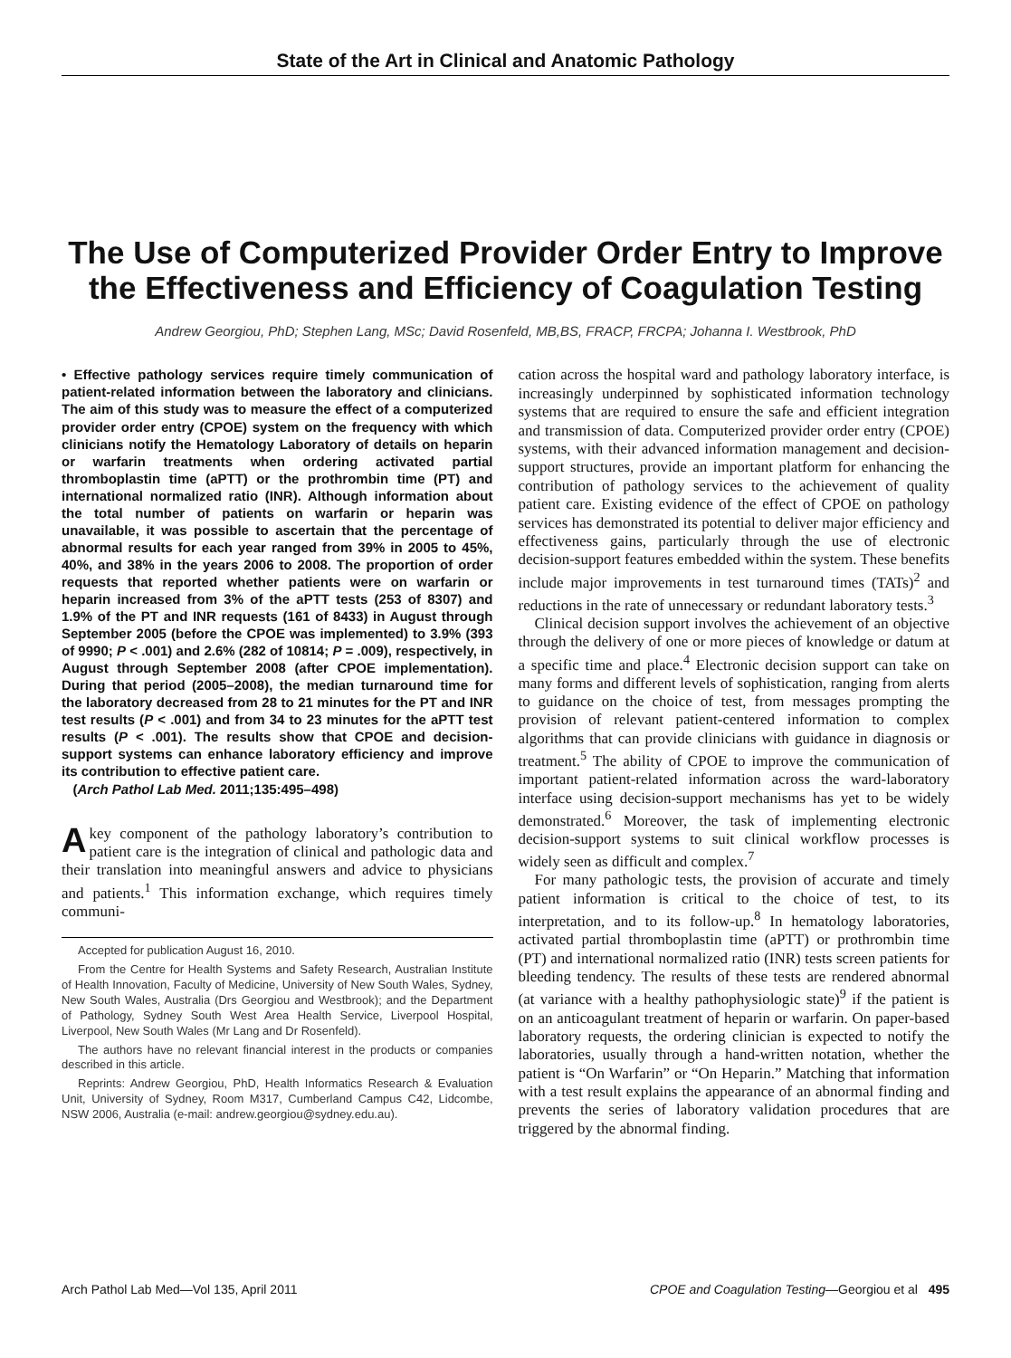State of the Art in Clinical and Anatomic Pathology
The Use of Computerized Provider Order Entry to Improve the Effectiveness and Efficiency of Coagulation Testing
Andrew Georgiou, PhD; Stephen Lang, MSc; David Rosenfeld, MB,BS, FRACP, FRCPA; Johanna I. Westbrook, PhD
• Effective pathology services require timely communication of patient-related information between the laboratory and clinicians. The aim of this study was to measure the effect of a computerized provider order entry (CPOE) system on the frequency with which clinicians notify the Hematology Laboratory of details on heparin or warfarin treatments when ordering activated partial thromboplastin time (aPTT) or the prothrombin time (PT) and international normalized ratio (INR). Although information about the total number of patients on warfarin or heparin was unavailable, it was possible to ascertain that the percentage of abnormal results for each year ranged from 39% in 2005 to 45%, 40%, and 38% in the years 2006 to 2008. The proportion of order requests that reported whether patients were on warfarin or heparin increased from 3% of the aPTT tests (253 of 8307) and 1.9% of the PT and INR requests (161 of 8433) in August through September 2005 (before the CPOE was implemented) to 3.9% (393 of 9990; P < .001) and 2.6% (282 of 10814; P = .009), respectively, in August through September 2008 (after CPOE implementation). During that period (2005–2008), the median turnaround time for the laboratory decreased from 28 to 21 minutes for the PT and INR test results (P < .001) and from 34 to 23 minutes for the aPTT test results (P < .001). The results show that CPOE and decision-support systems can enhance laboratory efficiency and improve its contribution to effective patient care.
(Arch Pathol Lab Med. 2011;135:495–498)
Akey component of the pathology laboratory’s contribution to patient care is the integration of clinical and pathologic data and their translation into meaningful answers and advice to physicians and patients.<sup>1</sup> This information exchange, which requires timely communi-
Accepted for publication August 16, 2010.
From the Centre for Health Systems and Safety Research, Australian Institute of Health Innovation, Faculty of Medicine, University of New South Wales, Sydney, New South Wales, Australia (Drs Georgiou and Westbrook); and the Department of Pathology, Sydney South West Area Health Service, Liverpool Hospital, Liverpool, New South Wales (Mr Lang and Dr Rosenfeld).
The authors have no relevant financial interest in the products or companies described in this article.
Reprints: Andrew Georgiou, PhD, Health Informatics Research & Evaluation Unit, University of Sydney, Room M317, Cumberland Campus C42, Lidcombe, NSW 2006, Australia (e-mail: andrew.georgiou@sydney.edu.au).
cation across the hospital ward and pathology laboratory interface, is increasingly underpinned by sophisticated information technology systems that are required to ensure the safe and efficient integration and transmission of data. Computerized provider order entry (CPOE) systems, with their advanced information management and decision-support structures, provide an important platform for enhancing the contribution of pathology services to the achievement of quality patient care. Existing evidence of the effect of CPOE on pathology services has demonstrated its potential to deliver major efficiency and effectiveness gains, particularly through the use of electronic decision-support features embedded within the system. These benefits include major improvements in test turnaround times (TATs)<sup>2</sup> and reductions in the rate of unnecessary or redundant laboratory tests.<sup>3</sup>
Clinical decision support involves the achievement of an objective through the delivery of one or more pieces of knowledge or datum at a specific time and place.<sup>4</sup> Electronic decision support can take on many forms and different levels of sophistication, ranging from alerts to guidance on the choice of test, from messages prompting the provision of relevant patient-centered information to complex algorithms that can provide clinicians with guidance in diagnosis or treatment.<sup>5</sup> The ability of CPOE to improve the communication of important patient-related information across the ward-laboratory interface using decision-support mechanisms has yet to be widely demonstrated.<sup>6</sup> Moreover, the task of implementing electronic decision-support systems to suit clinical workflow processes is widely seen as difficult and complex.<sup>7</sup>
For many pathologic tests, the provision of accurate and timely patient information is critical to the choice of test, to its interpretation, and to its follow-up.<sup>8</sup> In hematology laboratories, activated partial thromboplastin time (aPTT) or prothrombin time (PT) and international normalized ratio (INR) tests screen patients for bleeding tendency. The results of these tests are rendered abnormal (at variance with a healthy pathophysiologic state)<sup>9</sup> if the patient is on an anticoagulant treatment of heparin or warfarin. On paper-based laboratory requests, the ordering clinician is expected to notify the laboratories, usually through a hand-written notation, whether the patient is “On Warfarin” or “On Heparin.” Matching that information with a test result explains the appearance of an abnormal finding and prevents the series of laboratory validation procedures that are triggered by the abnormal finding.
Arch Pathol Lab Med—Vol 135, April 2011 CPOE and Coagulation Testing—Georgiou et al 495